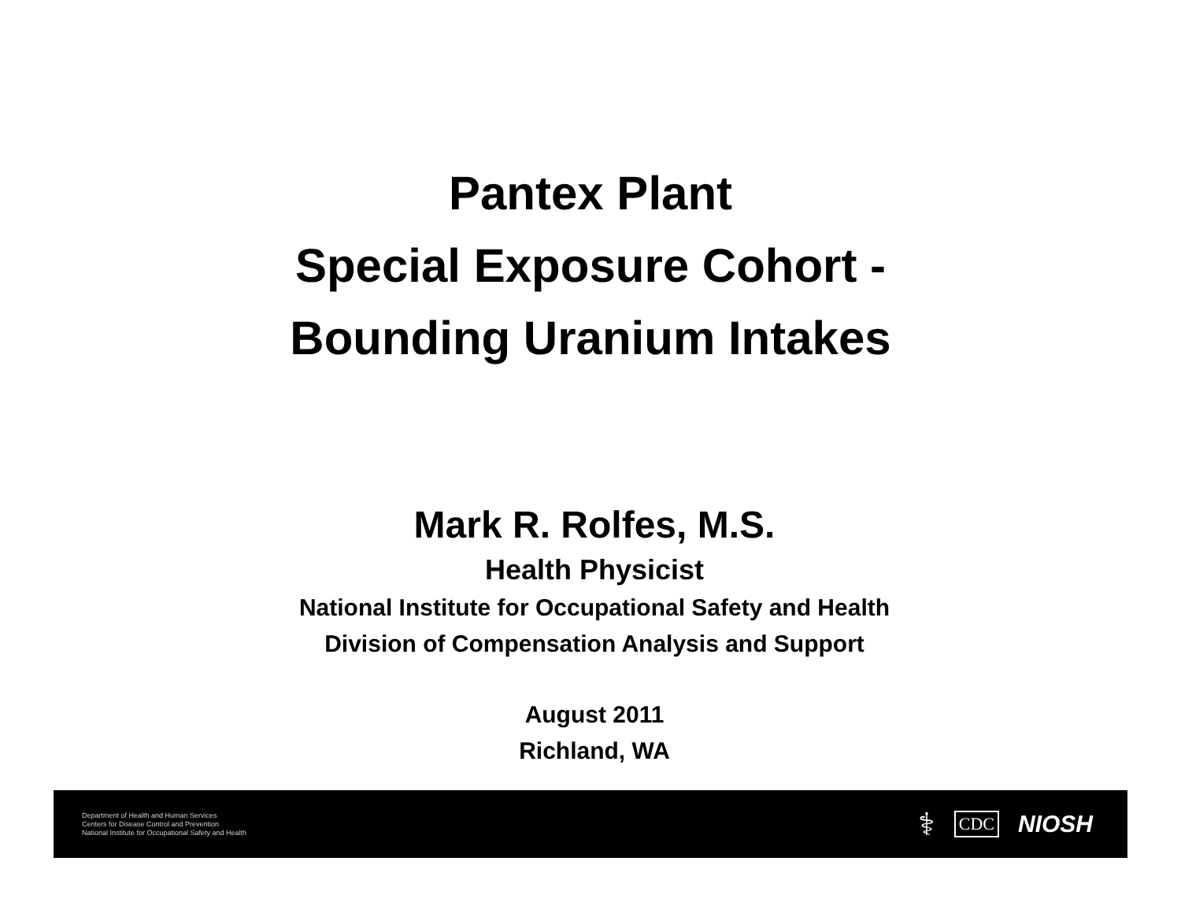Pantex Plant
Special Exposure Cohort -
Bounding Uranium Intakes
Mark R. Rolfes, M.S.
Health Physicist
National Institute for Occupational Safety and Health
Division of Compensation Analysis and Support
August 2011
Richland, WA
Department of Health and Human Services
Centers for Disease Control and Prevention
National Institute for Occupational Safety and Health
⚕ CDC NIOSH